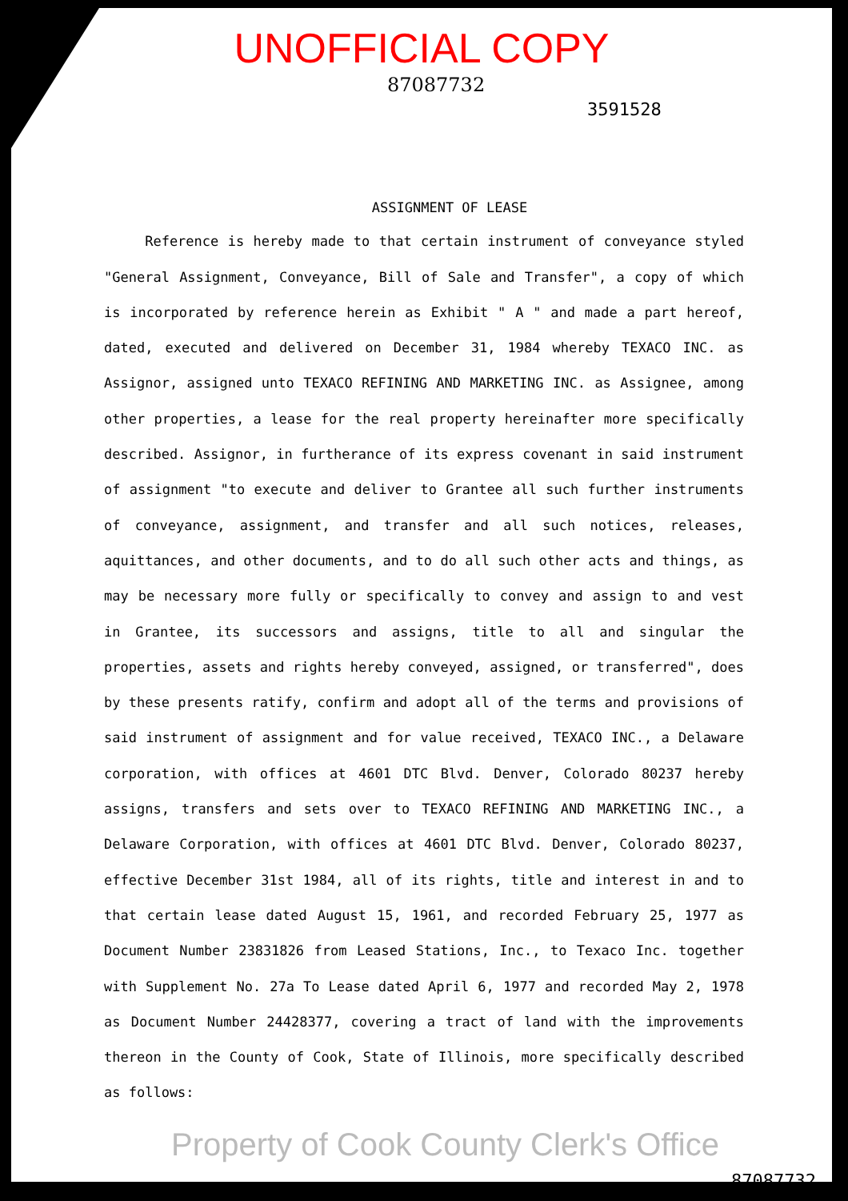UNOFFICIAL COPY
87087732
3591528
ASSIGNMENT OF LEASE
     Reference is hereby made to that certain instrument of conveyance styled "General Assignment, Conveyance, Bill of Sale and Transfer", a copy of which is incorporated by reference herein as Exhibit " A " and made a part hereof, dated, executed and delivered on December 31, 1984 whereby TEXACO INC. as Assignor, assigned unto TEXACO REFINING AND MARKETING INC. as Assignee, among other properties, a lease for the real property hereinafter more specifically described. Assignor, in furtherance of its express covenant in said instrument of assignment "to execute and deliver to Grantee all such further instruments of conveyance, assignment, and transfer and all such notices, releases, aquittances, and other documents, and to do all such other acts and things, as may be necessary more fully or specifically to convey and assign to and vest in Grantee, its successors and assigns, title to all and singular the properties, assets and rights hereby conveyed, assigned, or transferred", does by these presents ratify, confirm and adopt all of the terms and provisions of said instrument of assignment and for value received, TEXACO INC., a Delaware corporation, with offices at 4601 DTC Blvd. Denver, Colorado 80237 hereby assigns, transfers and sets over to TEXACO REFINING AND MARKETING INC., a Delaware Corporation, with offices at 4601 DTC Blvd. Denver, Colorado 80237, effective December 31st 1984, all of its rights, title and interest in and to that certain lease dated August 15, 1961, and recorded February 25, 1977 as Document Number 23831826 from Leased Stations, Inc., to Texaco Inc. together with Supplement No. 27a To Lease dated April 6, 1977 and recorded May 2, 1978 as Document Number 24428377, covering a tract of land with the improvements thereon in the County of Cook, State of Illinois, more specifically described as follows:
Property of Cook County Clerk's Office
87087732